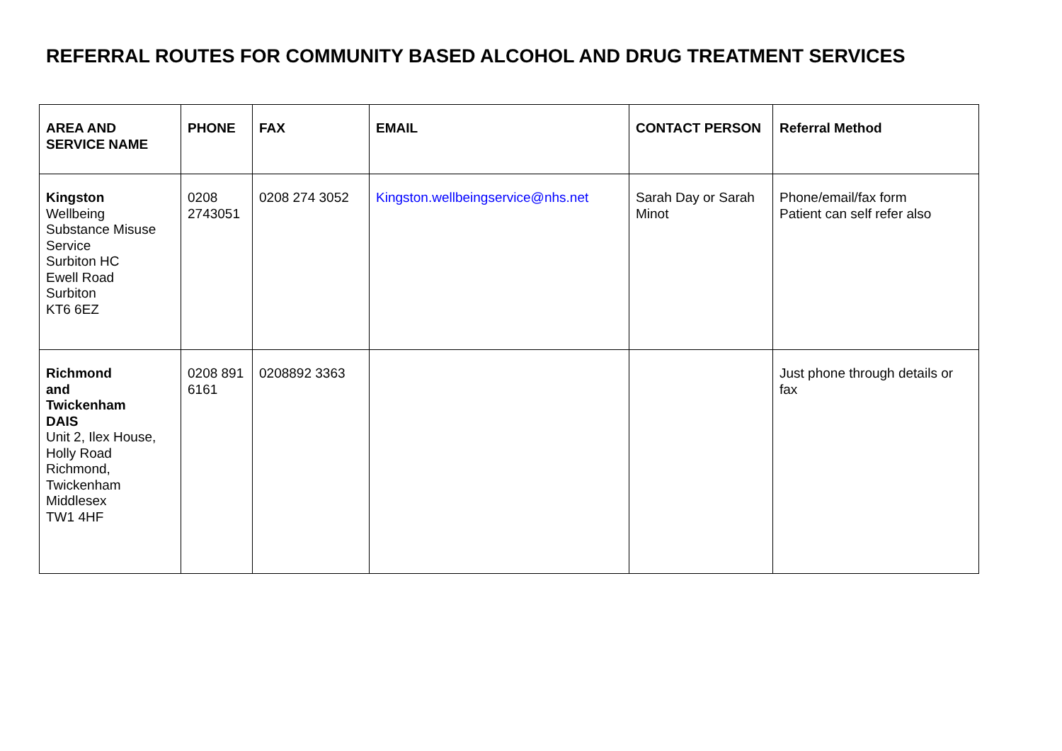REFERRAL ROUTES FOR COMMUNITY BASED ALCOHOL AND DRUG TREATMENT SERVICES
| AREA AND SERVICE NAME | PHONE | FAX | EMAIL | CONTACT PERSON | Referral Method |
| --- | --- | --- | --- | --- | --- |
| Kingston Wellbeing Substance Misuse Service Surbiton HC Ewell Road Surbiton KT6 6EZ | 0208 2743051 | 0208 274 3052 | Kingston.wellbeingservice@nhs.net | Sarah Day or Sarah Minot | Phone/email/fax form Patient can self refer also |
| Richmond and Twickenham DAIS Unit 2, Ilex House, Holly Road Richmond, Twickenham Middlesex TW1 4HF | 0208 891 6161 | 0208892 3363 | | | Just phone through details or fax |